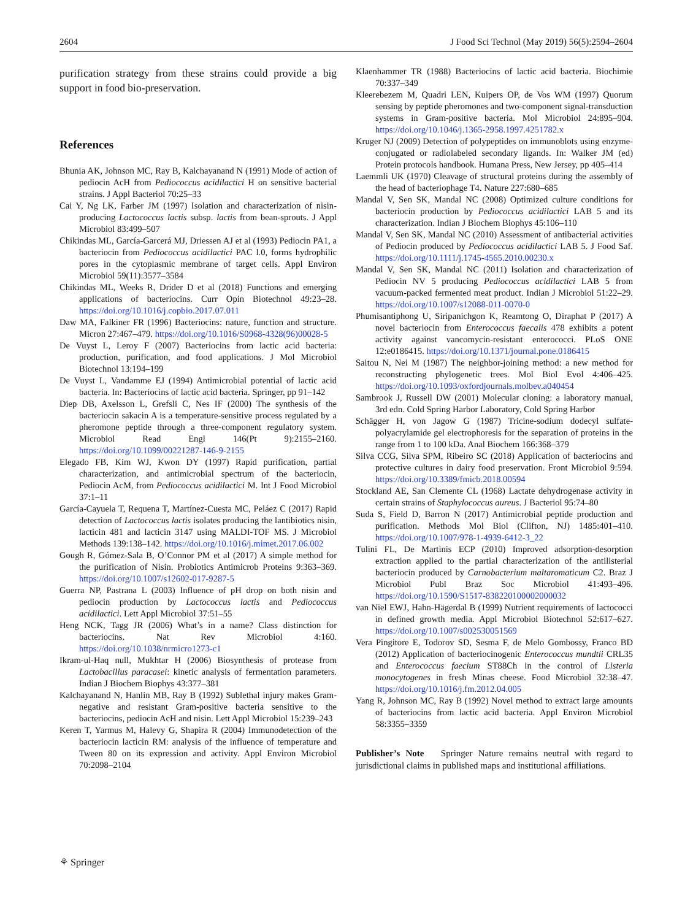2604 J Food Sci Technol (May 2019) 56(5):2594–2604
purification strategy from these strains could provide a big support in food bio-preservation.
References
Bhunia AK, Johnson MC, Ray B, Kalchayanand N (1991) Mode of action of pediocin AcH from Pediococcus acidilactici H on sensitive bacterial strains. J Appl Bacteriol 70:25–33
Cai Y, Ng LK, Farber JM (1997) Isolation and characterization of nisin-producing Lactococcus lactis subsp. lactis from bean-sprouts. J Appl Microbiol 83:499–507
Chikindas ML, García-Garcerá MJ, Driessen AJ et al (1993) Pediocin PA1, a bacteriocin from Pediococcus acidilactici PAC l.0, forms hydrophilic pores in the cytoplasmic membrane of target cells. Appl Environ Microbiol 59(11):3577–3584
Chikindas ML, Weeks R, Drider D et al (2018) Functions and emerging applications of bacteriocins. Curr Opin Biotechnol 49:23–28. https://doi.org/10.1016/j.copbio.2017.07.011
Daw MA, Falkiner FR (1996) Bacteriocins: nature, function and structure. Micron 27:467–479. https://doi.org/10.1016/S0968-4328(96)00028-5
De Vuyst L, Leroy F (2007) Bacteriocins from lactic acid bacteria: production, purification, and food applications. J Mol Microbiol Biotechnol 13:194–199
De Vuyst L, Vandamme EJ (1994) Antimicrobial potential of lactic acid bacteria. In: Bacteriocins of lactic acid bacteria. Springer, pp 91–142
Diep DB, Axelsson L, Grefsli C, Nes IF (2000) The synthesis of the bacteriocin sakacin A is a temperature-sensitive process regulated by a pheromone peptide through a three-component regulatory system. Microbiol Read Engl 146(Pt 9):2155–2160. https://doi.org/10.1099/00221287-146-9-2155
Elegado FB, Kim WJ, Kwon DY (1997) Rapid purification, partial characterization, and antimicrobial spectrum of the bacteriocin, Pediocin AcM, from Pediococcus acidilactici M. Int J Food Microbiol 37:1–11
García-Cayuela T, Requena T, Martínez-Cuesta MC, Peláez C (2017) Rapid detection of Lactococcus lactis isolates producing the lantibiotics nisin, lacticin 481 and lacticin 3147 using MALDI-TOF MS. J Microbiol Methods 139:138–142. https://doi.org/10.1016/j.mimet.2017.06.002
Gough R, Gómez-Sala B, O’Connor PM et al (2017) A simple method for the purification of Nisin. Probiotics Antimicrob Proteins 9:363–369. https://doi.org/10.1007/s12602-017-9287-5
Guerra NP, Pastrana L (2003) Influence of pH drop on both nisin and pediocin production by Lactococcus lactis and Pediococcus acidilactici. Lett Appl Microbiol 37:51–55
Heng NCK, Tagg JR (2006) What’s in a name? Class distinction for bacteriocins. Nat Rev Microbiol 4:160. https://doi.org/10.1038/nrmicro1273-c1
Ikram-ul-Haq null, Mukhtar H (2006) Biosynthesis of protease from Lactobacillus paracasei: kinetic analysis of fermentation parameters. Indian J Biochem Biophys 43:377–381
Kalchayanand N, Hanlin MB, Ray B (1992) Sublethal injury makes Gram-negative and resistant Gram-positive bacteria sensitive to the bacteriocins, pediocin AcH and nisin. Lett Appl Microbiol 15:239–243
Keren T, Yarmus M, Halevy G, Shapira R (2004) Immunodetection of the bacteriocin lacticin RM: analysis of the influence of temperature and Tween 80 on its expression and activity. Appl Environ Microbiol 70:2098–2104
Klaenhammer TR (1988) Bacteriocins of lactic acid bacteria. Biochimie 70:337–349
Kleerebezem M, Quadri LEN, Kuipers OP, de Vos WM (1997) Quorum sensing by peptide pheromones and two-component signal-transduction systems in Gram-positive bacteria. Mol Microbiol 24:895–904. https://doi.org/10.1046/j.1365-2958.1997.4251782.x
Kruger NJ (2009) Detection of polypeptides on immunoblots using enzyme- conjugated or radiolabeled secondary ligands. In: Walker JM (ed) Protein protocols handbook. Humana Press, New Jersey, pp 405–414
Laemmli UK (1970) Cleavage of structural proteins during the assembly of the head of bacteriophage T4. Nature 227:680–685
Mandal V, Sen SK, Mandal NC (2008) Optimized culture conditions for bacteriocin production by Pediococcus acidilactici LAB 5 and its characterization. Indian J Biochem Biophys 45:106–110
Mandal V, Sen SK, Mandal NC (2010) Assessment of antibacterial activities of Pediocin produced by Pediococcus acidilactici LAB 5. J Food Saf. https://doi.org/10.1111/j.1745-4565.2010.00230.x
Mandal V, Sen SK, Mandal NC (2011) Isolation and characterization of Pediocin NV 5 producing Pediococcus acidilactici LAB 5 from vacuum-packed fermented meat product. Indian J Microbiol 51:22–29. https://doi.org/10.1007/s12088-011-0070-0
Phumisantiphong U, Siripanichgon K, Reamtong O, Diraphat P (2017) A novel bacteriocin from Enterococcus faecalis 478 exhibits a potent activity against vancomycin-resistant enterococci. PLoS ONE 12:e0186415. https://doi.org/10.1371/journal.pone.0186415
Saitou N, Nei M (1987) The neighbor-joining method: a new method for reconstructing phylogenetic trees. Mol Biol Evol 4:406–425. https://doi.org/10.1093/oxfordjournals.molbev.a040454
Sambrook J, Russell DW (2001) Molecular cloning: a laboratory manual, 3rd edn. Cold Spring Harbor Laboratory, Cold Spring Harbor
Schägger H, von Jagow G (1987) Tricine-sodium dodecyl sulfate-polyacrylamide gel electrophoresis for the separation of proteins in the range from 1 to 100 kDa. Anal Biochem 166:368–379
Silva CCG, Silva SPM, Ribeiro SC (2018) Application of bacteriocins and protective cultures in dairy food preservation. Front Microbiol 9:594. https://doi.org/10.3389/fmicb.2018.00594
Stockland AE, San Clemente CL (1968) Lactate dehydrogenase activity in certain strains of Staphylococcus aureus. J Bacteriol 95:74–80
Suda S, Field D, Barron N (2017) Antimicrobial peptide production and purification. Methods Mol Biol (Clifton, NJ) 1485:401–410. https://doi.org/10.1007/978-1-4939-6412-3_22
Tulini FL, De Martinis ECP (2010) Improved adsorption-desorption extraction applied to the partial characterization of the antilisterial bacteriocin produced by Carnobacterium maltaromaticum C2. Braz J Microbiol Publ Braz Soc Microbiol 41:493–496. https://doi.org/10.1590/S1517-838220100002000032
van Niel EWJ, Hahn-Hägerdal B (1999) Nutrient requirements of lactococci in defined growth media. Appl Microbiol Biotechnol 52:617–627. https://doi.org/10.1007/s002530051569
Vera Pingitore E, Todorov SD, Sesma F, de Melo Gombossy, Franco BD (2012) Application of bacteriocinogenic Enterococcus mundtii CRL35 and Enterococcus faecium ST88Ch in the control of Listeria monocytogenes in fresh Minas cheese. Food Microbiol 32:38–47. https://doi.org/10.1016/j.fm.2012.04.005
Yang R, Johnson MC, Ray B (1992) Novel method to extract large amounts of bacteriocins from lactic acid bacteria. Appl Environ Microbiol 58:3355–3359
Publisher’s Note Springer Nature remains neutral with regard to jurisdictional claims in published maps and institutional affiliations.
⚘ Springer